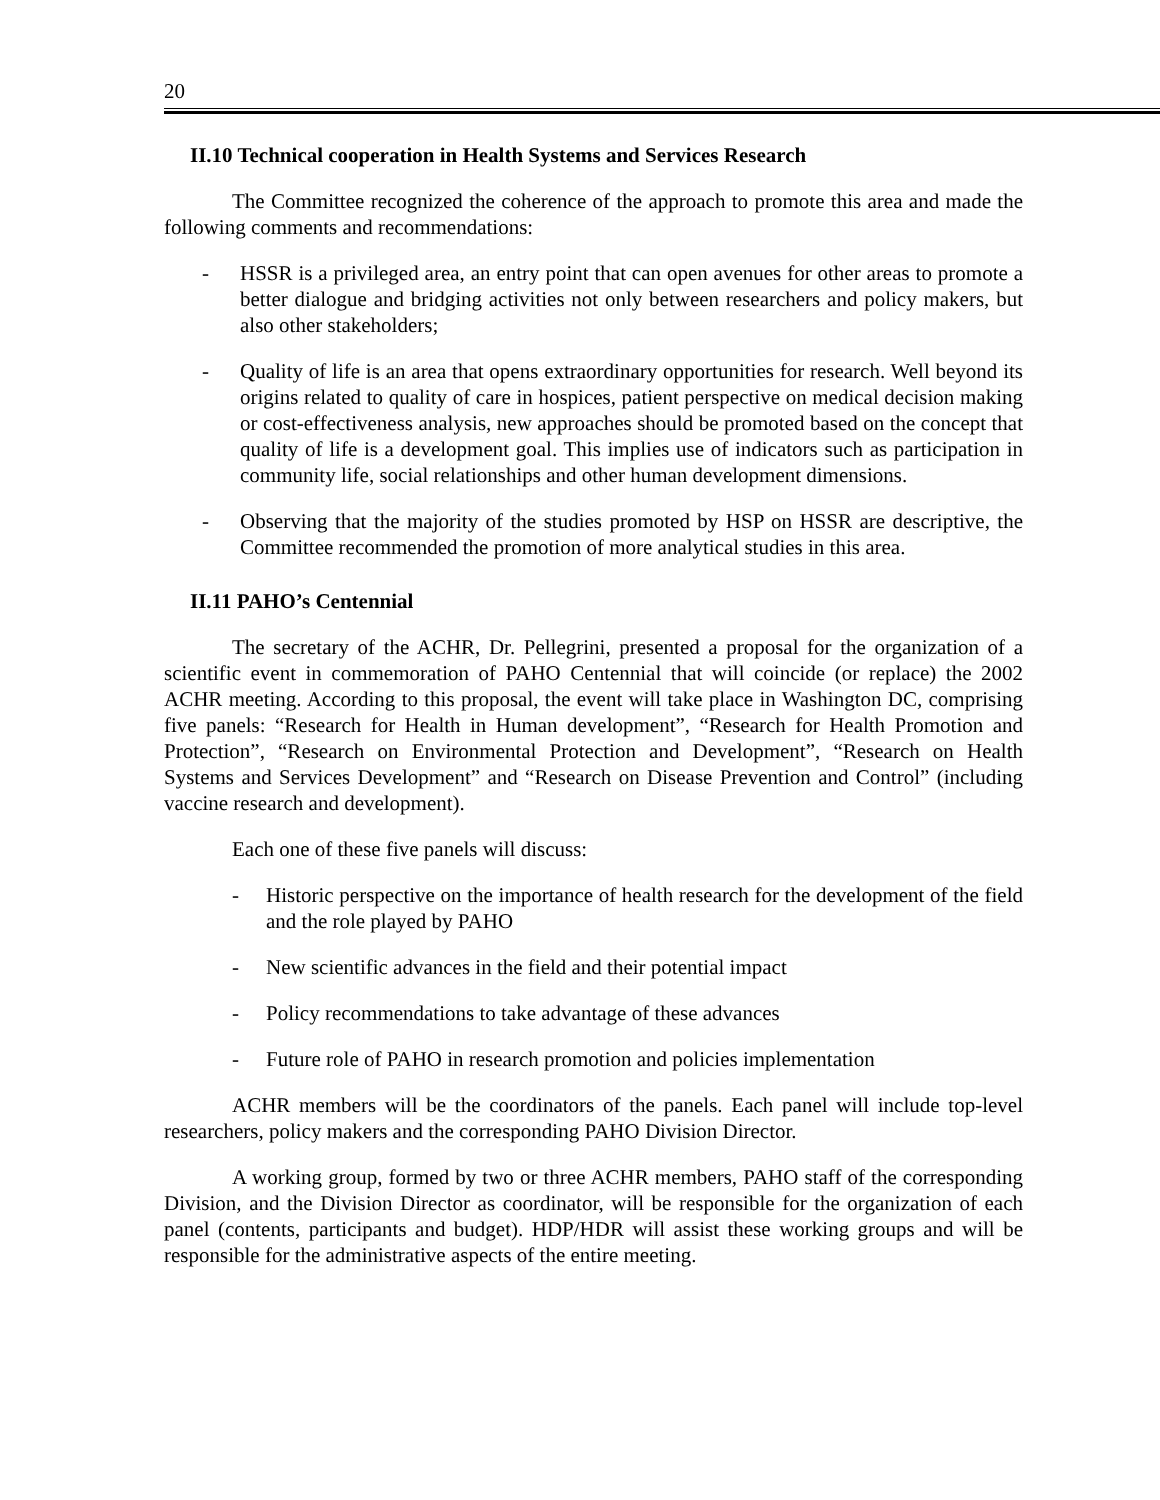20
II.10 Technical cooperation in Health Systems and Services Research
The Committee recognized the coherence of the approach to promote this area and made the following comments and recommendations:
- HSSR is a privileged area, an entry point that can open avenues for other areas to promote a better dialogue and bridging activities not only between researchers and policy makers, but also other stakeholders;
- Quality of life is an area that opens extraordinary opportunities for research. Well beyond its origins related to quality of care in hospices, patient perspective on medical decision making or cost-effectiveness analysis, new approaches should be promoted based on the concept that quality of life is a development goal. This implies use of indicators such as participation in community life, social relationships and other human development dimensions.
- Observing that the majority of the studies promoted by HSP on HSSR are descriptive, the Committee recommended the promotion of more analytical studies in this area.
II.11 PAHO’s Centennial
The secretary of the ACHR, Dr. Pellegrini, presented a proposal for the organization of a scientific event in commemoration of PAHO Centennial that will coincide (or replace) the 2002 ACHR meeting. According to this proposal, the event will take place in Washington DC, comprising five panels: “Research for Health in Human development”, “Research for Health Promotion and Protection”, “Research on Environmental Protection and Development”, “Research on Health Systems and Services Development” and “Research on Disease Prevention and Control” (including vaccine research and development).
Each one of these five panels will discuss:
- Historic perspective on the importance of health research for the development of the field and the role played by PAHO
- New scientific advances in the field and their potential impact
- Policy recommendations to take advantage of these advances
- Future role of PAHO in research promotion and policies implementation
ACHR members will be the coordinators of the panels. Each panel will include top-level researchers, policy makers and the corresponding PAHO Division Director.
A working group, formed by two or three ACHR members, PAHO staff of the corresponding Division, and the Division Director as coordinator, will be responsible for the organization of each panel (contents, participants and budget). HDP/HDR will assist these working groups and will be responsible for the administrative aspects of the entire meeting.